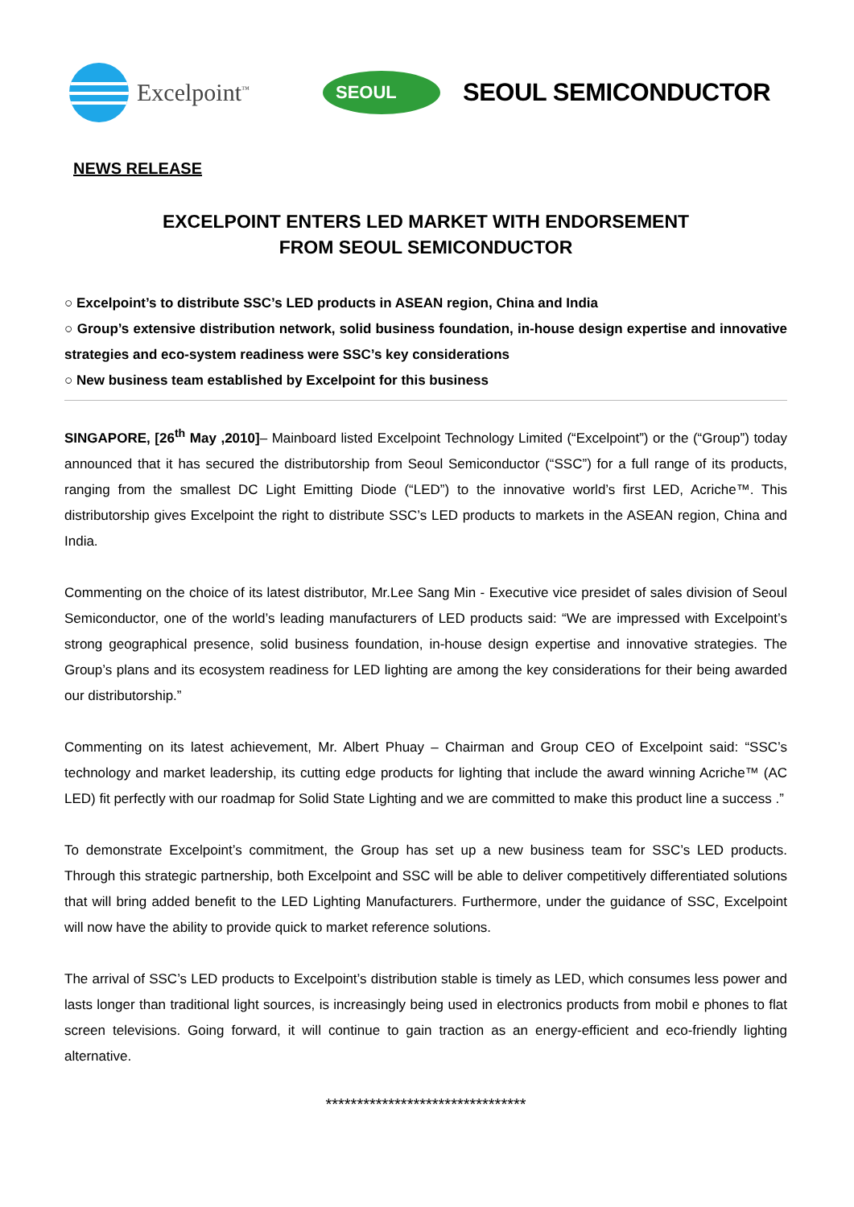Excelpoint<sup>™</sup>
SEOUL
SEOUL SEMICONDUCTOR
NEWS RELEASE
EXCELPOINT ENTERS LED MARKET WITH ENDORSEMENT
FROM SEOUL SEMICONDUCTOR
○ Excelpoint’s to distribute SSC’s LED products in ASEAN region, China and India
○ Group’s extensive distribution network, solid business foundation, in-house design expertise and innovative strategies and eco-system readiness were SSC’s key considerations
○ New business team established by Excelpoint for this business
SINGAPORE, [26<sup>th</sup> May ,2010]– Mainboard listed Excelpoint Technology Limited (“Excelpoint”) or the (“Group”) today announced that it has secured the distributorship from Seoul Semiconductor (“SSC”) for a full range of its products, ranging from the smallest DC Light Emitting Diode (“LED”) to the innovative world’s first LED, Acriche™. This distributorship gives Excelpoint the right to distribute SSC’s LED products to markets in the ASEAN region, China and India.
Commenting on the choice of its latest distributor, Mr.Lee Sang Min - Executive vice presidet of sales division of Seoul Semiconductor, one of the world’s leading manufacturers of LED products said: “We are impressed with Excelpoint’s strong geographical presence, solid business foundation, in-house design expertise and innovative strategies. The Group’s plans and its ecosystem readiness for LED lighting are among the key considerations for their being awarded our distributorship.”
Commenting on its latest achievement, Mr. Albert Phuay – Chairman and Group CEO of Excelpoint said: “SSC’s technology and market leadership, its cutting edge products for lighting that include the award winning Acriche™ (AC LED) fit perfectly with our roadmap for Solid State Lighting and we are committed to make this product line a success .”
To demonstrate Excelpoint’s commitment, the Group has set up a new business team for SSC’s LED products. Through this strategic partnership, both Excelpoint and SSC will be able to deliver competitively differentiated solutions that will bring added benefit to the LED Lighting Manufacturers. Furthermore, under the guidance of SSC, Excelpoint will now have the ability to provide quick to market reference solutions.
The arrival of SSC’s LED products to Excelpoint’s distribution stable is timely as LED, which consumes less power and lasts longer than traditional light sources, is increasingly being used in electronics products from mobil e phones to flat screen televisions. Going forward, it will continue to gain traction as an energy-efficient and eco-friendly lighting alternative.
********************************